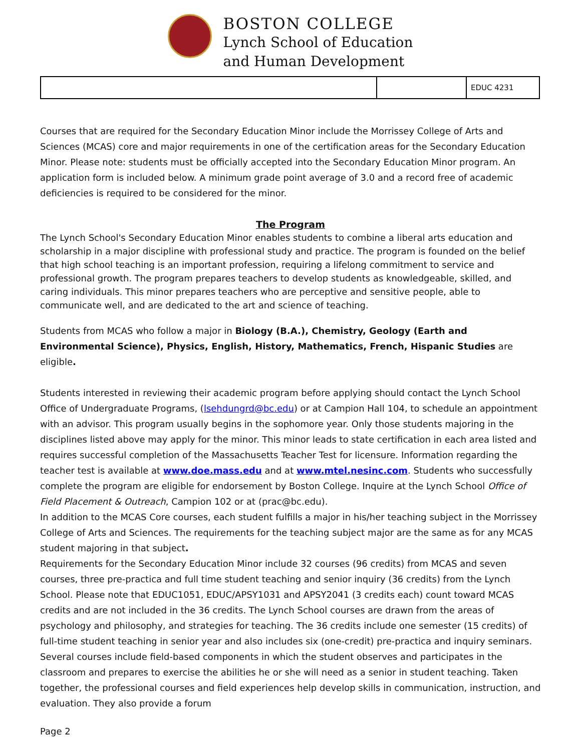BOSTON COLLEGE
Lynch School of Education
and Human Development
| | | EDUC 4231 |
Courses that are required for the Secondary Education Minor include the Morrissey College of Arts and Sciences (MCAS) core and major requirements in one of the certification areas for the Secondary Education Minor. Please note: students must be officially accepted into the Secondary Education Minor program. An application form is included below. A minimum grade point average of 3.0 and a record free of academic deficiencies is required to be considered for the minor.
The Program
The Lynch School's Secondary Education Minor enables students to combine a liberal arts education and scholarship in a major discipline with professional study and practice. The program is founded on the belief that high school teaching is an important profession, requiring a lifelong commitment to service and professional growth. The program prepares teachers to develop students as knowledgeable, skilled, and caring individuals. This minor prepares teachers who are perceptive and sensitive people, able to communicate well, and are dedicated to the art and science of teaching.
Students from MCAS who follow a major in Biology (B.A.), Chemistry, Geology (Earth and Environmental Science), Physics, English, History, Mathematics, French, Hispanic Studies are eligible.
Students interested in reviewing their academic program before applying should contact the Lynch School Office of Undergraduate Programs, (lsehdungrd@bc.edu) or at Campion Hall 104, to schedule an appointment with an advisor. This program usually begins in the sophomore year. Only those students majoring in the disciplines listed above may apply for the minor. This minor leads to state certification in each area listed and requires successful completion of the Massachusetts Teacher Test for licensure. Information regarding the teacher test is available at www.doe.mass.edu and at www.mtel.nesinc.com. Students who successfully complete the program are eligible for endorsement by Boston College. Inquire at the Lynch School Office of Field Placement & Outreach, Campion 102 or at (prac@bc.edu).
In addition to the MCAS Core courses, each student fulfills a major in his/her teaching subject in the Morrissey College of Arts and Sciences. The requirements for the teaching subject major are the same as for any MCAS student majoring in that subject.
Requirements for the Secondary Education Minor include 32 courses (96 credits) from MCAS and seven courses, three pre-practica and full time student teaching and senior inquiry (36 credits) from the Lynch School. Please note that EDUC1051, EDUC/APSY1031 and APSY2041 (3 credits each) count toward MCAS credits and are not included in the 36 credits. The Lynch School courses are drawn from the areas of psychology and philosophy, and strategies for teaching. The 36 credits include one semester (15 credits) of full-time student teaching in senior year and also includes six (one-credit) pre-practica and inquiry seminars. Several courses include field-based components in which the student observes and participates in the classroom and prepares to exercise the abilities he or she will need as a senior in student teaching. Taken together, the professional courses and field experiences help develop skills in communication, instruction, and evaluation. They also provide a forum
Page 2